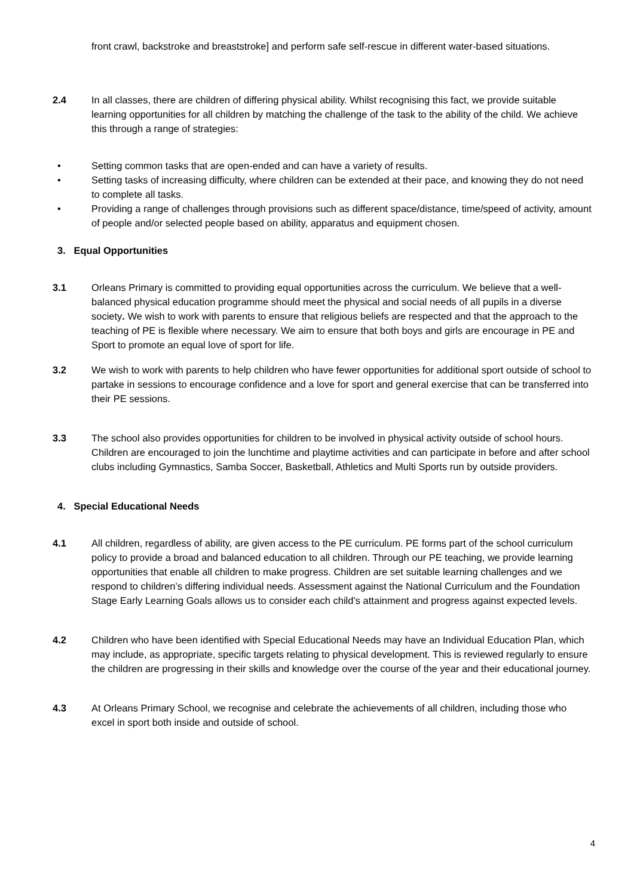front crawl, backstroke and breaststroke] and perform safe self-rescue in different water-based situations.
2.4 In all classes, there are children of differing physical ability. Whilst recognising this fact, we provide suitable learning opportunities for all children by matching the challenge of the task to the ability of the child. We achieve this through a range of strategies:
• Setting common tasks that are open-ended and can have a variety of results.
• Setting tasks of increasing difficulty, where children can be extended at their pace, and knowing they do not need to complete all tasks.
• Providing a range of challenges through provisions such as different space/distance, time/speed of activity, amount of people and/or selected people based on ability, apparatus and equipment chosen.
3. Equal Opportunities
3.1 Orleans Primary is committed to providing equal opportunities across the curriculum. We believe that a well-balanced physical education programme should meet the physical and social needs of all pupils in a diverse society. We wish to work with parents to ensure that religious beliefs are respected and that the approach to the teaching of PE is flexible where necessary. We aim to ensure that both boys and girls are encourage in PE and Sport to promote an equal love of sport for life.
3.2 We wish to work with parents to help children who have fewer opportunities for additional sport outside of school to partake in sessions to encourage confidence and a love for sport and general exercise that can be transferred into their PE sessions.
3.3 The school also provides opportunities for children to be involved in physical activity outside of school hours. Children are encouraged to join the lunchtime and playtime activities and can participate in before and after school clubs including Gymnastics, Samba Soccer, Basketball, Athletics and Multi Sports run by outside providers.
4. Special Educational Needs
4.1 All children, regardless of ability, are given access to the PE curriculum. PE forms part of the school curriculum policy to provide a broad and balanced education to all children. Through our PE teaching, we provide learning opportunities that enable all children to make progress. Children are set suitable learning challenges and we respond to children’s differing individual needs. Assessment against the National Curriculum and the Foundation Stage Early Learning Goals allows us to consider each child’s attainment and progress against expected levels.
4.2 Children who have been identified with Special Educational Needs may have an Individual Education Plan, which may include, as appropriate, specific targets relating to physical development. This is reviewed regularly to ensure the children are progressing in their skills and knowledge over the course of the year and their educational journey.
4.3 At Orleans Primary School, we recognise and celebrate the achievements of all children, including those who excel in sport both inside and outside of school.
4